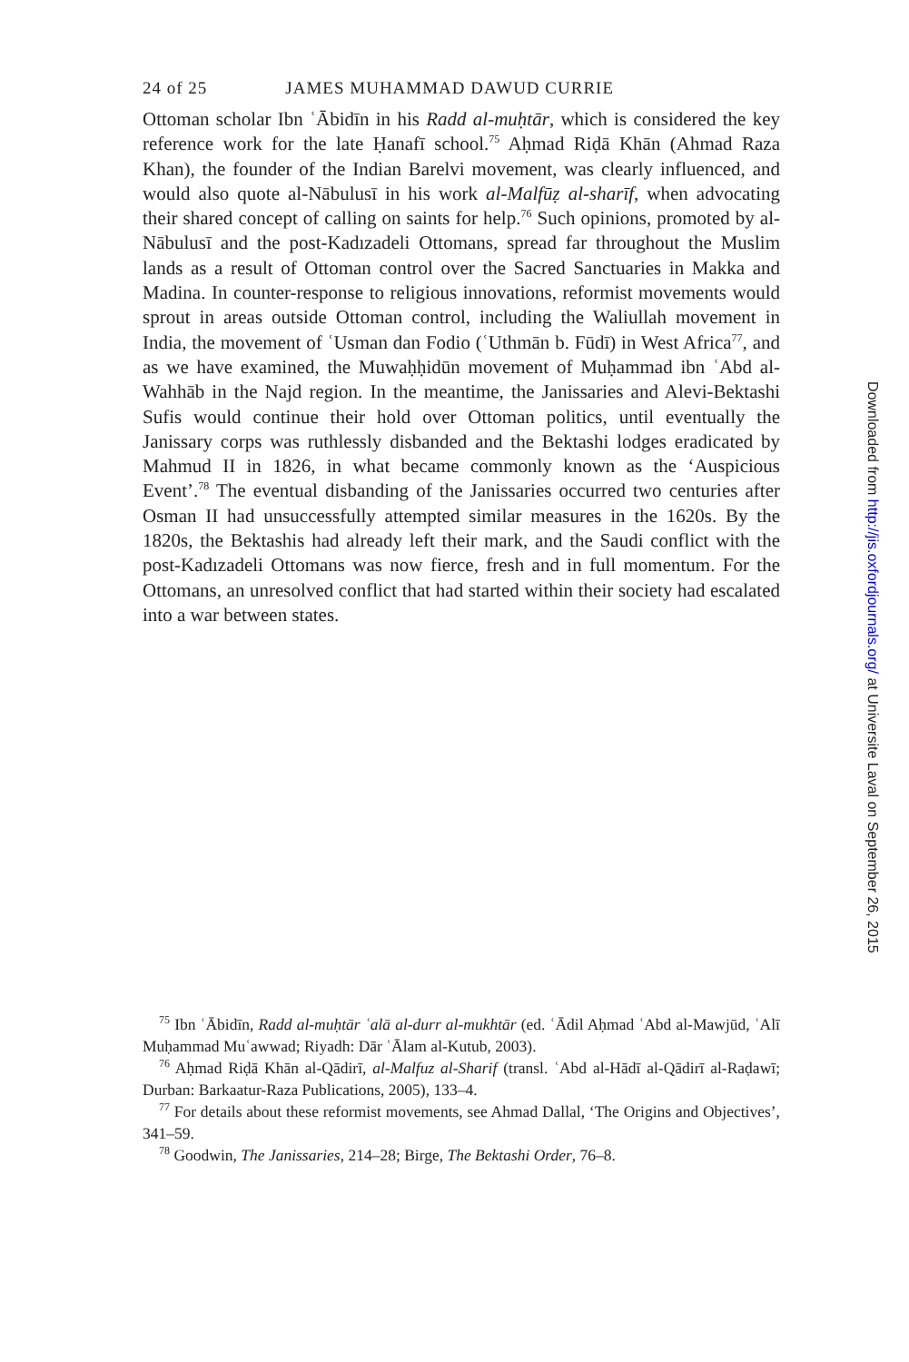24 of 25 JAMES MUHAMMAD DAWUD CURRIE
Ottoman scholar Ibn ʿĀbidīn in his Radd al-muḥtār, which is considered the key reference work for the late Ḥanafī school.<sup>75</sup> Aḥmad Riḍā Khān (Ahmad Raza Khan), the founder of the Indian Barelvi movement, was clearly influenced, and would also quote al-Nābulusī in his work al-Malfūẓ al-sharīf, when advocating their shared concept of calling on saints for help.<sup>76</sup> Such opinions, promoted by al-Nābulusī and the post-Kadızadeli Ottomans, spread far throughout the Muslim lands as a result of Ottoman control over the Sacred Sanctuaries in Makka and Madina. In counter-response to religious innovations, reformist movements would sprout in areas outside Ottoman control, including the Waliullah movement in India, the movement of ʿUsman dan Fodio (ʿUthmān b. Fūdī) in West Africa<sup>77</sup>, and as we have examined, the Muwaḥḥidūn movement of Muḥammad ibn ʿAbd al-Wahhāb in the Najd region. In the meantime, the Janissaries and Alevi-Bektashi Sufis would continue their hold over Ottoman politics, until eventually the Janissary corps was ruthlessly disbanded and the Bektashi lodges eradicated by Mahmud II in 1826, in what became commonly known as the ‘Auspicious Event’.<sup>78</sup> The eventual disbanding of the Janissaries occurred two centuries after Osman II had unsuccessfully attempted similar measures in the 1620s. By the 1820s, the Bektashis had already left their mark, and the Saudi conflict with the post-Kadızadeli Ottomans was now fierce, fresh and in full momentum. For the Ottomans, an unresolved conflict that had started within their society had escalated into a war between states.
<sup>75</sup> Ibn ʿĀbidīn, Radd al-muḥtār ʿalā al-durr al-mukhtār (ed. ʿĀdil Aḥmad ʿAbd al-Mawjūd, ʿAlī Muḥammad Muʿawwad; Riyadh: Dār ʿĀlam al-Kutub, 2003).
<sup>76</sup> Aḥmad Riḍā Khān al-Qādirī, al-Malfuz al-Sharif (transl. ʿAbd al-Hādī al-Qādirī al-Raḍawī; Durban: Barkaatur-Raza Publications, 2005), 133–4.
<sup>77</sup> For details about these reformist movements, see Ahmad Dallal, ‘The Origins and Objectives’, 341–59.
<sup>78</sup> Goodwin, The Janissaries, 214–28; Birge, The Bektashi Order, 76–8.
Downloaded from http://jis.oxfordjournals.org/ at Universite Laval on September 26, 2015